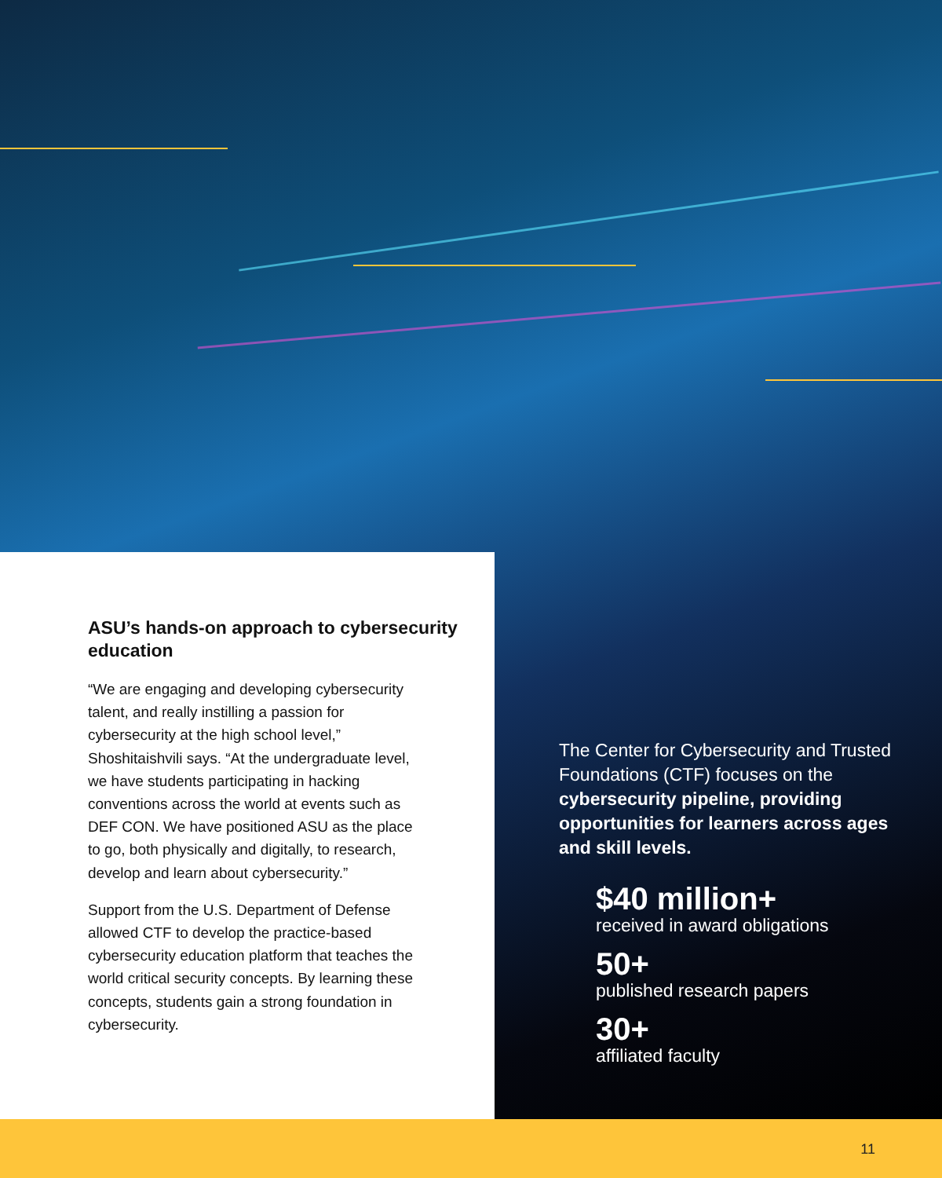ASU’s hands-on approach to cybersecurity education
“We are engaging and developing cybersecurity talent, and really instilling a passion for cybersecurity at the high school level,” Shoshitaishvili says. “At the undergraduate level, we have students participating in hacking conventions across the world at events such as DEF CON. We have positioned ASU as the place to go, both physically and digitally, to research, develop and learn about cybersecurity.”
Support from the U.S. Department of Defense allowed CTF to develop the practice-based cybersecurity education platform that teaches the world critical security concepts. By learning these concepts, students gain a strong foundation in cybersecurity.
The Center for Cybersecurity and Trusted Foundations (CTF) focuses on the cybersecurity pipeline, providing opportunities for learners across ages and skill levels.
$40 million+
received in award obligations
50+
published research papers
30+
affiliated faculty
11